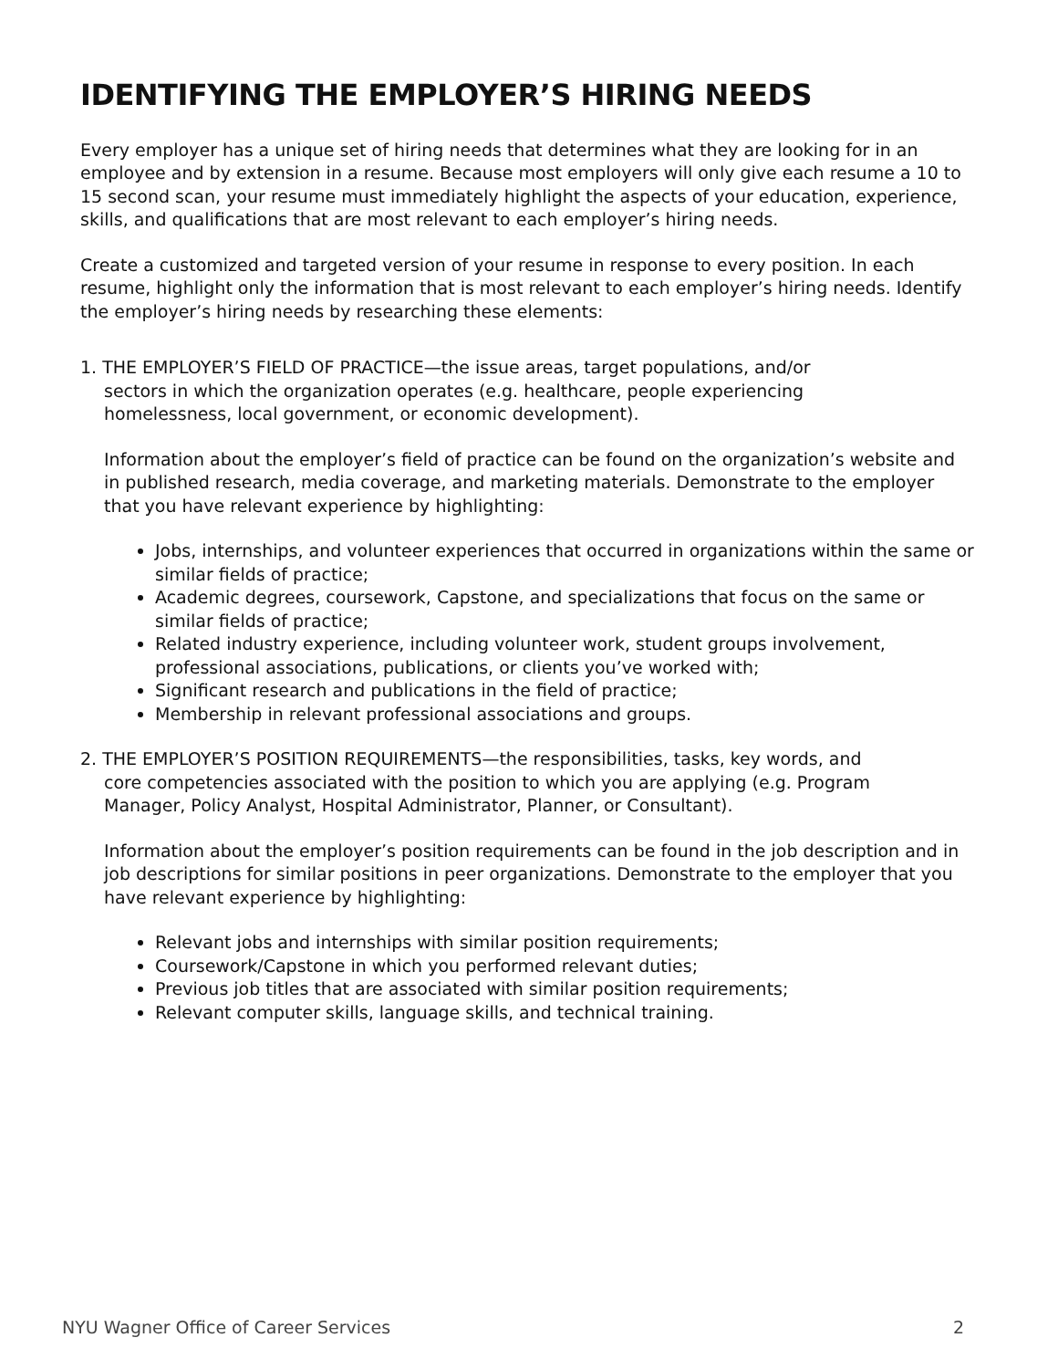IDENTIFYING THE EMPLOYER’S HIRING NEEDS
Every employer has a unique set of hiring needs that determines what they are looking for in an employee and by extension in a resume. Because most employers will only give each resume a 10 to 15 second scan, your resume must immediately highlight the aspects of your education, experience, skills, and qualifications that are most relevant to each employer’s hiring needs.
Create a customized and targeted version of your resume in response to every position. In each resume, highlight only the information that is most relevant to each employer’s hiring needs. Identify the employer’s hiring needs by researching these elements:
1. THE EMPLOYER’S FIELD OF PRACTICE—the issue areas, target populations, and/or
sectors in which the organization operates (e.g. healthcare, people experiencing
homelessness, local government, or economic development).
Information about the employer’s field of practice can be found on the organization’s website and in published research, media coverage, and marketing materials. Demonstrate to the employer that you have relevant experience by highlighting:
Jobs, internships, and volunteer experiences that occurred in organizations within the same or similar fields of practice;
Academic degrees, coursework, Capstone, and specializations that focus on the same or similar fields of practice;
Related industry experience, including volunteer work, student groups involvement, professional associations, publications, or clients you’ve worked with;
Significant research and publications in the field of practice;
Membership in relevant professional associations and groups.
2. THE EMPLOYER’S POSITION REQUIREMENTS—the responsibilities, tasks, key words, and
core competencies associated with the position to which you are applying (e.g. Program
Manager, Policy Analyst, Hospital Administrator, Planner, or Consultant).
Information about the employer’s position requirements can be found in the job description and in job descriptions for similar positions in peer organizations. Demonstrate to the employer that you have relevant experience by highlighting:
Relevant jobs and internships with similar position requirements;
Coursework/Capstone in which you performed relevant duties;
Previous job titles that are associated with similar position requirements;
Relevant computer skills, language skills, and technical training.
NYU Wagner Office of Career Services 2